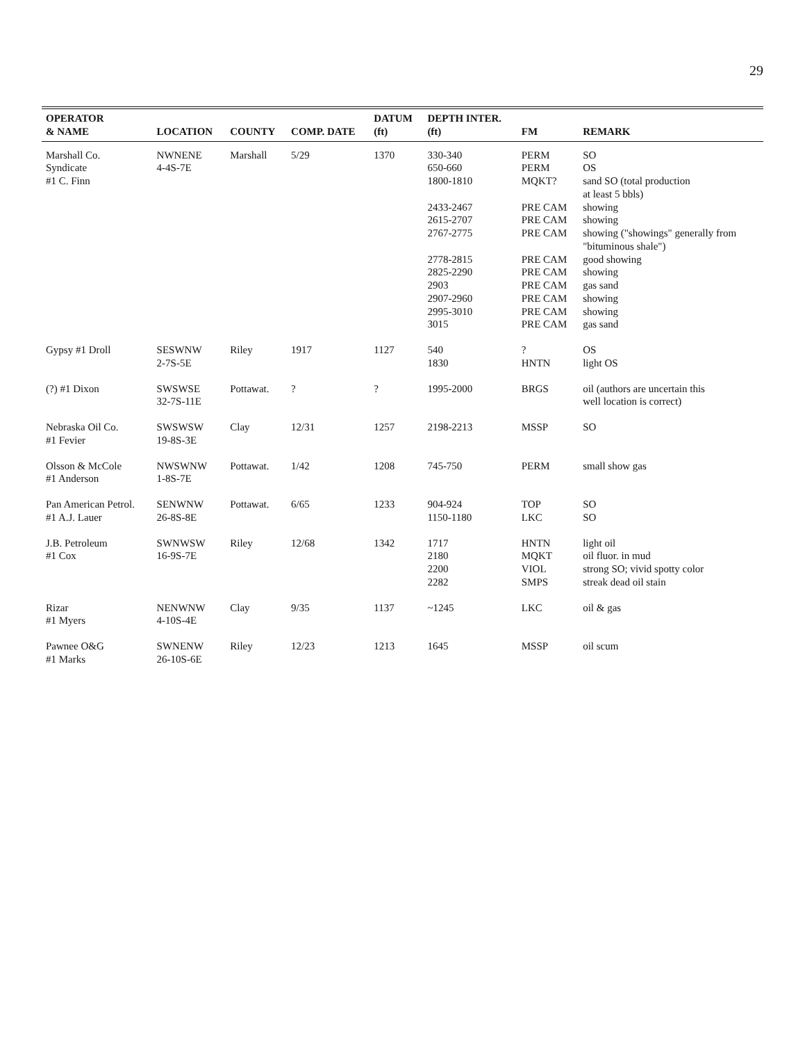29
| OPERATOR & NAME | LOCATION | COUNTY | COMP. DATE | DATUM (ft) | DEPTH INTER. (ft) | FM | REMARK |
| --- | --- | --- | --- | --- | --- | --- | --- |
| Marshall Co. Syndicate #1 C. Finn | NWNENE 4-4S-7E | Marshall | 5/29 | 1370 | 330-340 650-660 1800-1810 2433-2467 2615-2707 2767-2775 2778-2815 2825-2290 2903 2907-2960 2995-3010 3015 | PERM PERM MQKT? PRE CAM PRE CAM PRE CAM PRE CAM PRE CAM PRE CAM PRE CAM PRE CAM PRE CAM | SO OS sand SO (total production at least 5 bbls) showing showing showing ("showings" generally from "bituminous shale") good showing showing gas sand showing showing gas sand |
| Gypsy #1 Droll | SESWNW 2-7S-5E | Riley | 1917 | 1127 | 540 1830 | ? HNTN | OS light OS |
| (?) #1 Dixon | SWSWSE 32-7S-11E | Pottawat. | ? | ? | 1995-2000 | BRGS | oil (authors are uncertain this well location is correct) |
| Nebraska Oil Co. #1 Fevier | SWSWSW 19-8S-3E | Clay | 12/31 | 1257 | 2198-2213 | MSSP | SO |
| Olsson & McCole #1 Anderson | NWSWNW 1-8S-7E | Pottawat. | 1/42 | 1208 | 745-750 | PERM | small show gas |
| Pan American Petrol. #1 A.J. Lauer | SENWNW 26-8S-8E | Pottawat. | 6/65 | 1233 | 904-924 1150-1180 | TOP LKC | SO SO |
| J.B. Petroleum #1 Cox | SWNWSW 16-9S-7E | Riley | 12/68 | 1342 | 1717 2180 2200 2282 | HNTN MQKT VIOL SMPS | light oil oil fluor. in mud strong SO; vivid spotty color streak dead oil stain |
| Rizar #1 Myers | NENWNW 4-10S-4E | Clay | 9/35 | 1137 | ~1245 | LKC | oil & gas |
| Pawnee O&G #1 Marks | SWNENW 26-10S-6E | Riley | 12/23 | 1213 | 1645 | MSSP | oil scum |